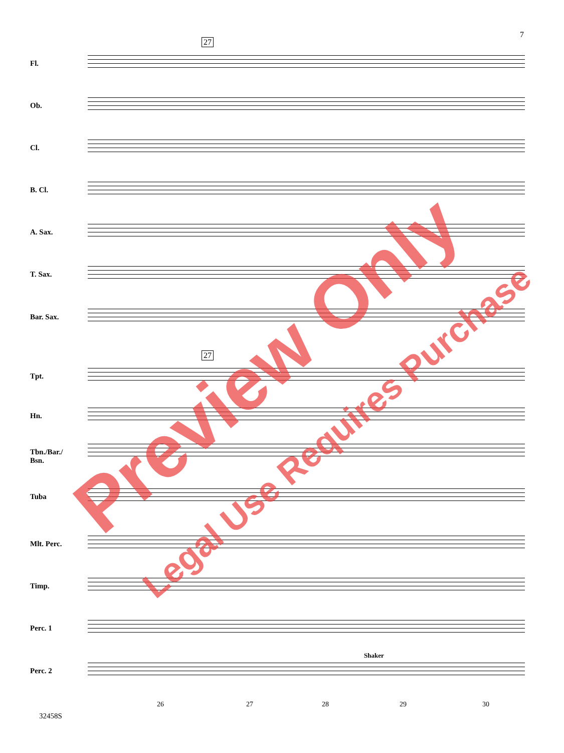7
27
Fl.
Ob.
Cl.
B. Cl.
A. Sax.
T. Sax.
Bar. Sax.
27
Tpt.
Hn.
Tbn./Bar./
Bsn.
Tuba
Mlt. Perc.
Timp.
Perc. 1
Perc. 2
Shaker
26 27 28 29 30
32458S
Preview Only
Legal Use Requires Purchase